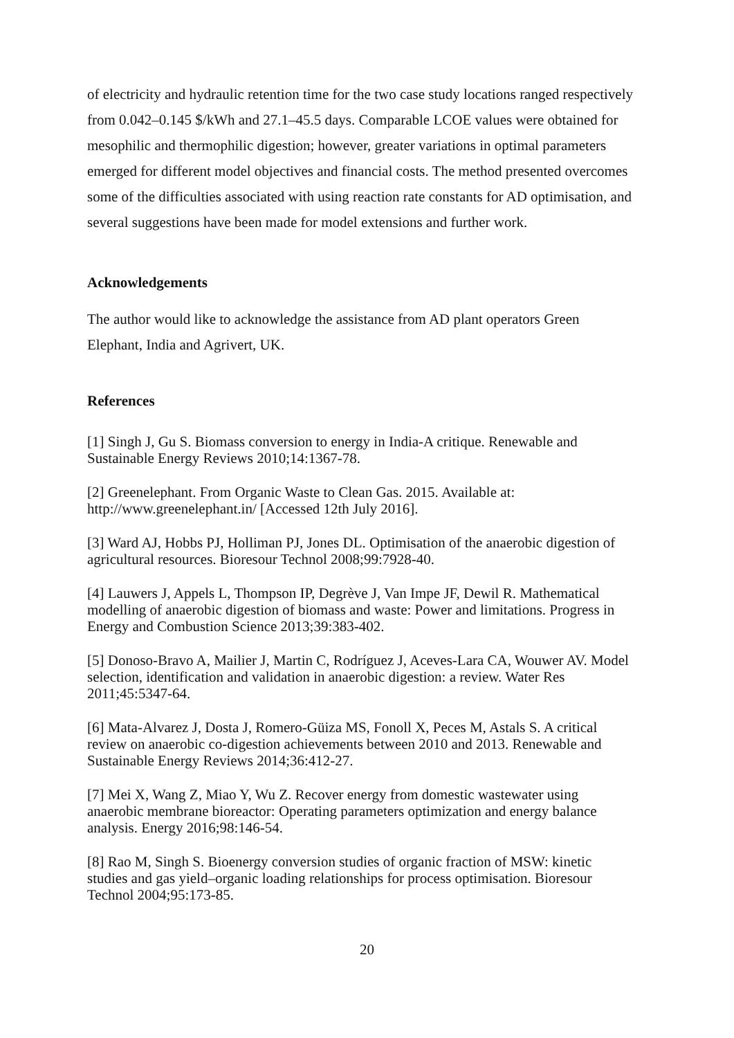of electricity and hydraulic retention time for the two case study locations ranged respectively from 0.042–0.145 $/kWh and 27.1–45.5 days. Comparable LCOE values were obtained for mesophilic and thermophilic digestion; however, greater variations in optimal parameters emerged for different model objectives and financial costs. The method presented overcomes some of the difficulties associated with using reaction rate constants for AD optimisation, and several suggestions have been made for model extensions and further work.
Acknowledgements
The author would like to acknowledge the assistance from AD plant operators Green Elephant, India and Agrivert, UK.
References
[1] Singh J, Gu S. Biomass conversion to energy in India-A critique. Renewable and
Sustainable Energy Reviews 2010;14:1367-78.
[2] Greenelephant. From Organic Waste to Clean Gas. 2015. Available at:
http://www.greenelephant.in/ [Accessed 12th July 2016].
[3] Ward AJ, Hobbs PJ, Holliman PJ, Jones DL. Optimisation of the anaerobic digestion of
agricultural resources. Bioresour Technol 2008;99:7928-40.
[4] Lauwers J, Appels L, Thompson IP, Degrève J, Van Impe JF, Dewil R. Mathematical
modelling of anaerobic digestion of biomass and waste: Power and limitations. Progress in
Energy and Combustion Science 2013;39:383-402.
[5] Donoso-Bravo A, Mailier J, Martin C, Rodríguez J, Aceves-Lara CA, Wouwer AV. Model
selection, identification and validation in anaerobic digestion: a review. Water Res
2011;45:5347-64.
[6] Mata-Alvarez J, Dosta J, Romero-Güiza MS, Fonoll X, Peces M, Astals S. A critical
review on anaerobic co-digestion achievements between 2010 and 2013. Renewable and
Sustainable Energy Reviews 2014;36:412-27.
[7] Mei X, Wang Z, Miao Y, Wu Z. Recover energy from domestic wastewater using
anaerobic membrane bioreactor: Operating parameters optimization and energy balance
analysis. Energy 2016;98:146-54.
[8] Rao M, Singh S. Bioenergy conversion studies of organic fraction of MSW: kinetic
studies and gas yield–organic loading relationships for process optimisation. Bioresour
Technol 2004;95:173-85.
20